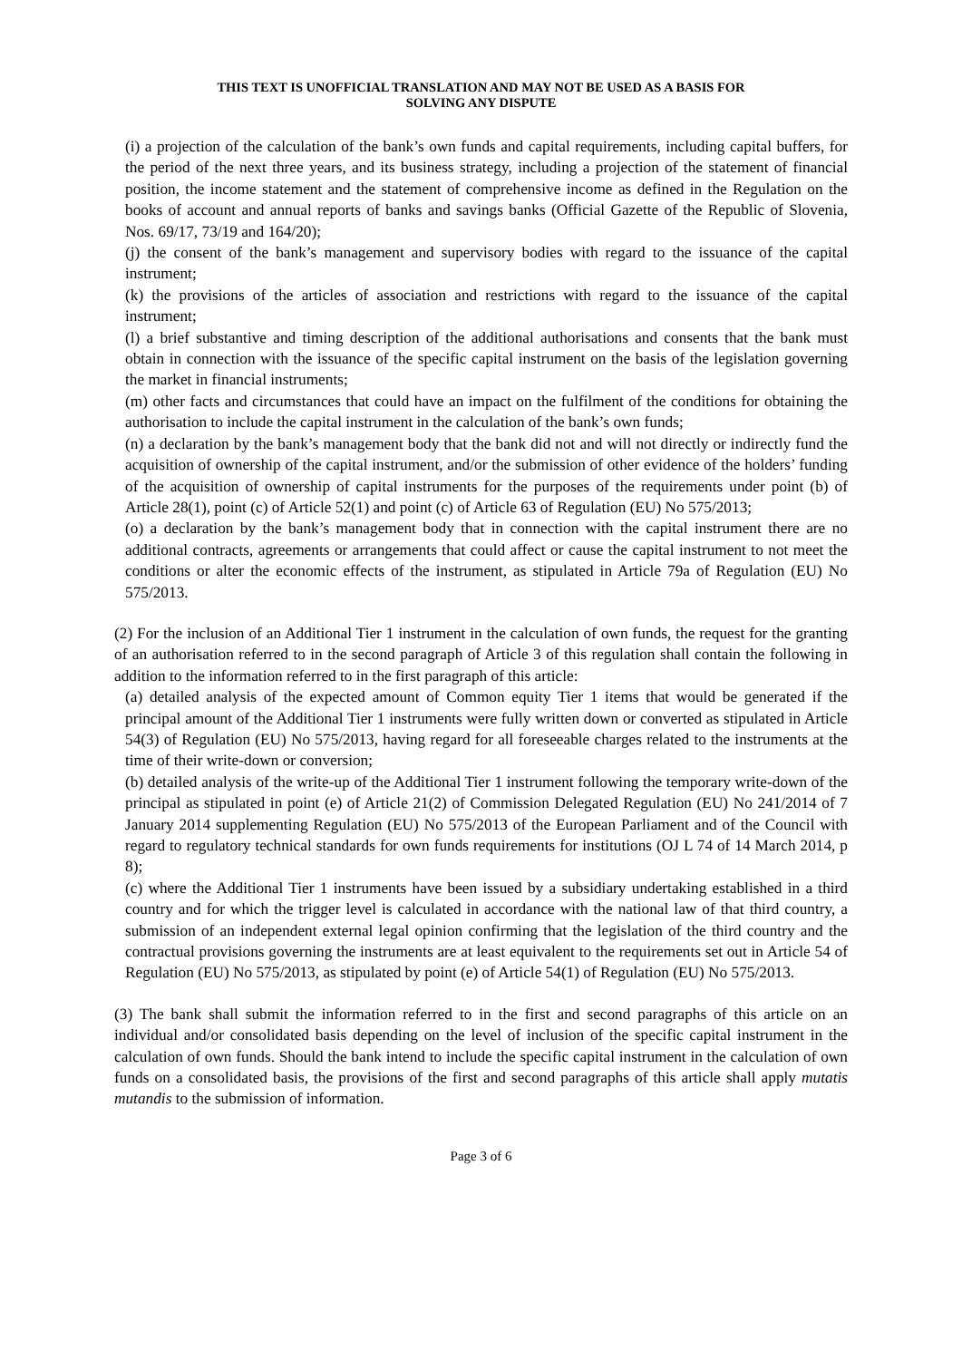THIS TEXT IS UNOFFICIAL TRANSLATION AND MAY NOT BE USED AS A BASIS FOR
SOLVING ANY DISPUTE
(i) a projection of the calculation of the bank’s own funds and capital requirements, including capital buffers, for the period of the next three years, and its business strategy, including a projection of the statement of financial position, the income statement and the statement of comprehensive income as defined in the Regulation on the books of account and annual reports of banks and savings banks (Official Gazette of the Republic of Slovenia, Nos. 69/17, 73/19 and 164/20);
(j) the consent of the bank’s management and supervisory bodies with regard to the issuance of the capital instrument;
(k) the provisions of the articles of association and restrictions with regard to the issuance of the capital instrument;
(l) a brief substantive and timing description of the additional authorisations and consents that the bank must obtain in connection with the issuance of the specific capital instrument on the basis of the legislation governing the market in financial instruments;
(m) other facts and circumstances that could have an impact on the fulfilment of the conditions for obtaining the authorisation to include the capital instrument in the calculation of the bank’s own funds;
(n) a declaration by the bank’s management body that the bank did not and will not directly or indirectly fund the acquisition of ownership of the capital instrument, and/or the submission of other evidence of the holders’ funding of the acquisition of ownership of capital instruments for the purposes of the requirements under point (b) of Article 28(1), point (c) of Article 52(1) and point (c) of Article 63 of Regulation (EU) No 575/2013;
(o) a declaration by the bank’s management body that in connection with the capital instrument there are no additional contracts, agreements or arrangements that could affect or cause the capital instrument to not meet the conditions or alter the economic effects of the instrument, as stipulated in Article 79a of Regulation (EU) No 575/2013.
(2) For the inclusion of an Additional Tier 1 instrument in the calculation of own funds, the request for the granting of an authorisation referred to in the second paragraph of Article 3 of this regulation shall contain the following in addition to the information referred to in the first paragraph of this article:
(a) detailed analysis of the expected amount of Common equity Tier 1 items that would be generated if the principal amount of the Additional Tier 1 instruments were fully written down or converted as stipulated in Article 54(3) of Regulation (EU) No 575/2013, having regard for all foreseeable charges related to the instruments at the time of their write-down or conversion;
(b) detailed analysis of the write-up of the Additional Tier 1 instrument following the temporary write-down of the principal as stipulated in point (e) of Article 21(2) of Commission Delegated Regulation (EU) No 241/2014 of 7 January 2014 supplementing Regulation (EU) No 575/2013 of the European Parliament and of the Council with regard to regulatory technical standards for own funds requirements for institutions (OJ L 74 of 14 March 2014, p 8);
(c) where the Additional Tier 1 instruments have been issued by a subsidiary undertaking established in a third country and for which the trigger level is calculated in accordance with the national law of that third country, a submission of an independent external legal opinion confirming that the legislation of the third country and the contractual provisions governing the instruments are at least equivalent to the requirements set out in Article 54 of Regulation (EU) No 575/2013, as stipulated by point (e) of Article 54(1) of Regulation (EU) No 575/2013.
(3) The bank shall submit the information referred to in the first and second paragraphs of this article on an individual and/or consolidated basis depending on the level of inclusion of the specific capital instrument in the calculation of own funds. Should the bank intend to include the specific capital instrument in the calculation of own funds on a consolidated basis, the provisions of the first and second paragraphs of this article shall apply mutatis mutandis to the submission of information.
Page 3 of 6